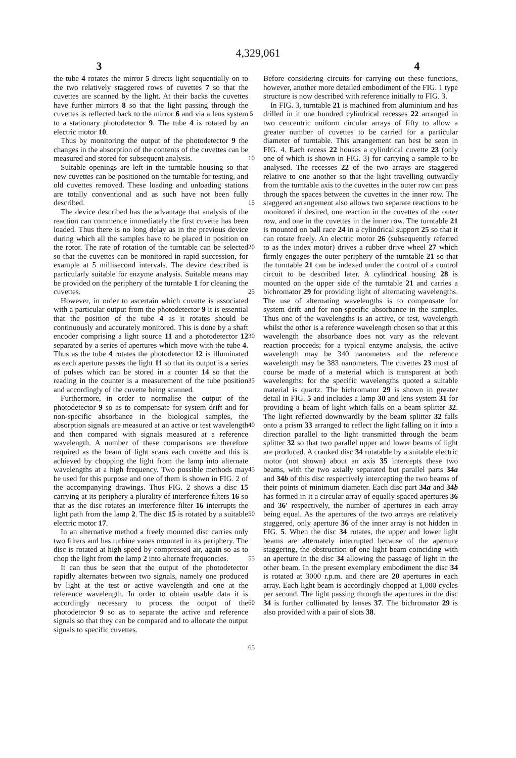4,329,061
3 4
the tube 4 rotates the mirror 5 directs light sequentially on to the two relatively staggered rows of cuvettes 7 so that the cuvettes are scanned by the light. At their backs the cuvettes have further mirrors 8 so that the light passing through the cuvettes is reflected back to the mirror 6 and via a lens system to a stationary photodetector 9. The tube 4 is rotated by an electric motor 10.
Thus by monitoring the output of the photodetector 9 the changes in the absorption of the contents of the cuvettes can be measured and stored for subsequent analysis.
Suitable openings are left in the turntable housing so that new cuvettes can be positioned on the turntable for testing, and old cuvettes removed. These loading and unloading stations are totally conventional and as such have not been fully described.
The device described has the advantage that analysis of the reaction can commence immediately the first cuvette has been loaded. Thus there is no long delay as in the previous device during which all the samples have to be placed in position on the rotor. The rate of rotation of the turntable can be selected so that the cuvettes can be monitored in rapid succession, for example at 5 millisecond intervals. The device described is particularly suitable for enzyme analysis. Suitable means may be provided on the periphery of the turntable 1 for cleaning the cuvettes.
However, in order to ascertain which cuvette is associated with a particular output from the photodetector 9 it is essential that the position of the tube 4 as it rotates should be continuously and accurately monitored. This is done by a shaft encoder comprising a light source 11 and a photodetector 12 separated by a series of apertures which move with the tube 4. Thus as the tube 4 rotates the photodetector 12 is illuminated as each aperture passes the light 11 so that its output is a series of pulses which can be stored in a counter 14 so that the reading in the counter is a measurement of the tube position and accordingly of the cuvette being scanned.
Furthermore, in order to normalise the output of the photodetector 9 so as to compensate for system drift and for non-specific absorbance in the biological samples, the absorption signals are measured at an active or test wavelength and then compared with signals measured at a reference wavelength. A number of these comparisons are therefore required as the beam of light scans each cuvette and this is achieved by chopping the light from the lamp into alternate wavelengths at a high frequency. Two possible methods may be used for this purpose and one of them is shown in FIG. 2 of the accompanying drawings. Thus FIG. 2 shows a disc 15 carrying at its periphery a plurality of interference filters 16 so that as the disc rotates an interference filter 16 interrupts the light path from the lamp 2. The disc 15 is rotated by a suitable electric motor 17.
In an alternative method a freely mounted disc carries only two filters and has turbine vanes mounted in its periphery. The disc is rotated at high speed by compressed air, again so as to chop the light from the lamp 2 into alternate frequencies.
It can thus be seen that the output of the photodetector rapidly alternates between two signals, namely one produced by light at the test or active wavelength and one at the reference wavelength. In order to obtain usable data it is accordingly necessary to process the output of the photodetector 9 so as to separate the active and reference signals so that they can be compared and to allocate the output signals to specific cuvettes.
5
10
15
20
25
30
35
40
45
50
55
60
65
Before considering circuits for carrying out these functions, however, another more detailed embodiment of the FIG. 1 type structure is now described with reference initially to FIG. 3.
In FIG. 3, turntable 21 is machined from aluminium and has drilled in it one hundred cylindrical recesses 22 arranged in two cencentric uniform circular arrays of fifty to allow a greater number of cuvettes to be carried for a particular diameter of turntable. This arrangement can best be seen in FIG. 4. Each recess 22 houses a cylindrical cuvette 23 (only one of which is shown in FIG. 3) for carrying a sample to be analysed. The recesses 22 of the two arrays are staggered relative to one another so that the light travelling outwardly from the turntable axis to the cuvettes in the outer row can pass through the spaces between the cuvettes in the inner row. The staggered arrangement also allows two separate reactions to be monitored if desired, one reaction in the cuvettes of the outer row, and one in the cuvettes in the inner row. The turntable 21 is mounted on ball race 24 in a cylindrical support 25 so that it can rotate freely. An electric motor 26 (subsequently referred to as the index motor) drives a rubber drive wheel 27 which firmly engages the outer periphery of the turntable 21 so that the turntable 21 can be indexed under the control of a control circuit to be described later. A cylindrical housing 28 is mounted on the upper side of the turntable 21 and carries a bichromator 29 for providing light of alternating wavelengths. The use of alternating wavelengths is to compensate for system drift and for non-specific absorbance in the samples. Thus one of the wavelengths is an active, or test, wavelength whilst the other is a reference wavelength chosen so that at this wavelength the absorbance does not vary as the relevant reaction proceeds; for a typical enzyme analysis, the active wavelength may be 340 nanometers and the reference wavelength may be 383 nanometers. The cuvettes 23 must of course be made of a material which is transparent at both wavelengths; for the specific wavelengths quoted a suitable material is quartz. The bichromator 29 is shown in greater detail in FIG. 5 and includes a lamp 30 and lens system 31 for providing a beam of light which falls on a beam splitter 32. The light reflected downwardly by the beam splitter 32 falls onto a prism 33 arranged to reflect the light falling on it into a direction parallel to the light transmitted through the beam splitter 32 so that two parallel upper and lower beams of light are produced. A cranked disc 34 rotatable by a suitable electric motor (not shown) about an axis 35 intercepts these two beams, with the two axially separated but parallel parts 34a and 34b of this disc respectively intercepting the two beams of their points of minimum diameter. Each disc part 34a and 34b has formed in it a circular array of equally spaced apertures 36 and 36′ respectively, the number of apertures in each array being equal. As the apertures of the two arrays are relatively staggered, only aperture 36 of the inner array is not hidden in FIG. 5. When the disc 34 rotates, the upper and lower light beams are alternately interrupted because of the aperture staggering, the obstruction of one light beam coinciding with an aperture in the disc 34 allowing the passage of light in the other beam. In the present exemplary embodiment the disc 34 is rotated at 3000 r.p.m. and there are 20 apertures in each array. Each light beam is accordingly chopped at 1,000 cycles per second. The light passing through the apertures in the disc 34 is further collimated by lenses 37. The bichromator 29 is also provided with a pair of slots 38.